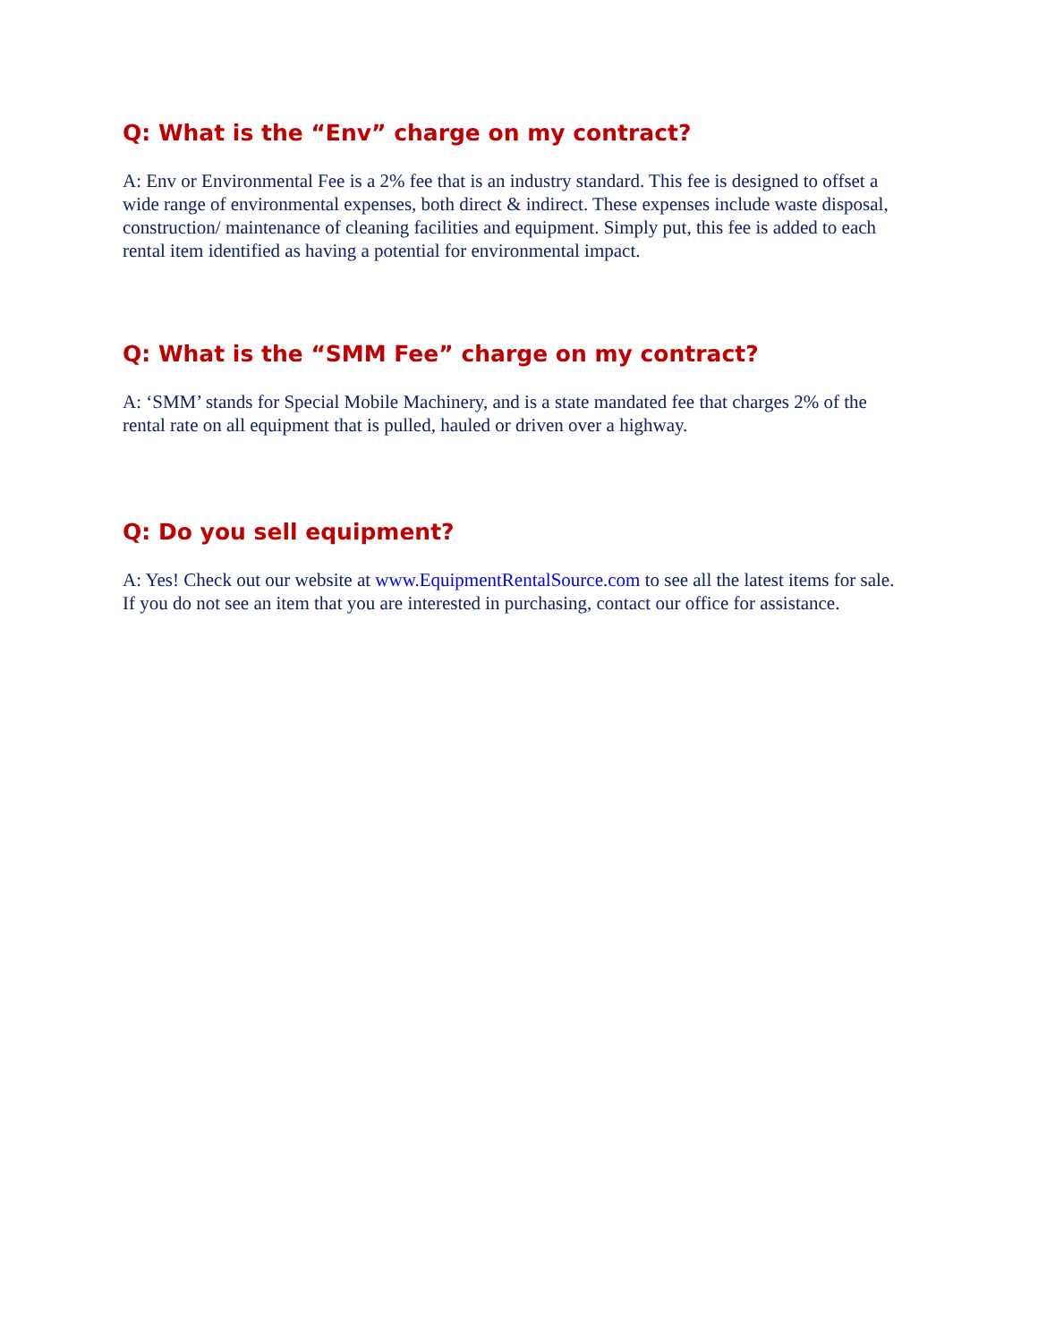Q: What is the “Env” charge on my contract?
A: Env or Environmental Fee is a 2% fee that is an industry standard. This fee is designed to offset a wide range of environmental expenses, both direct & indirect. These expenses include waste disposal, construction/ maintenance of cleaning facilities and equipment. Simply put, this fee is added to each rental item identified as having a potential for environmental impact.
Q: What is the “SMM Fee” charge on my contract?
A: ‘SMM’ stands for Special Mobile Machinery, and is a state mandated fee that charges 2% of the rental rate on all equipment that is pulled, hauled or driven over a highway.
Q: Do you sell equipment?
A: Yes! Check out our website at www.EquipmentRentalSource.com to see all the latest items for sale. If you do not see an item that you are interested in purchasing, contact our office for assistance.